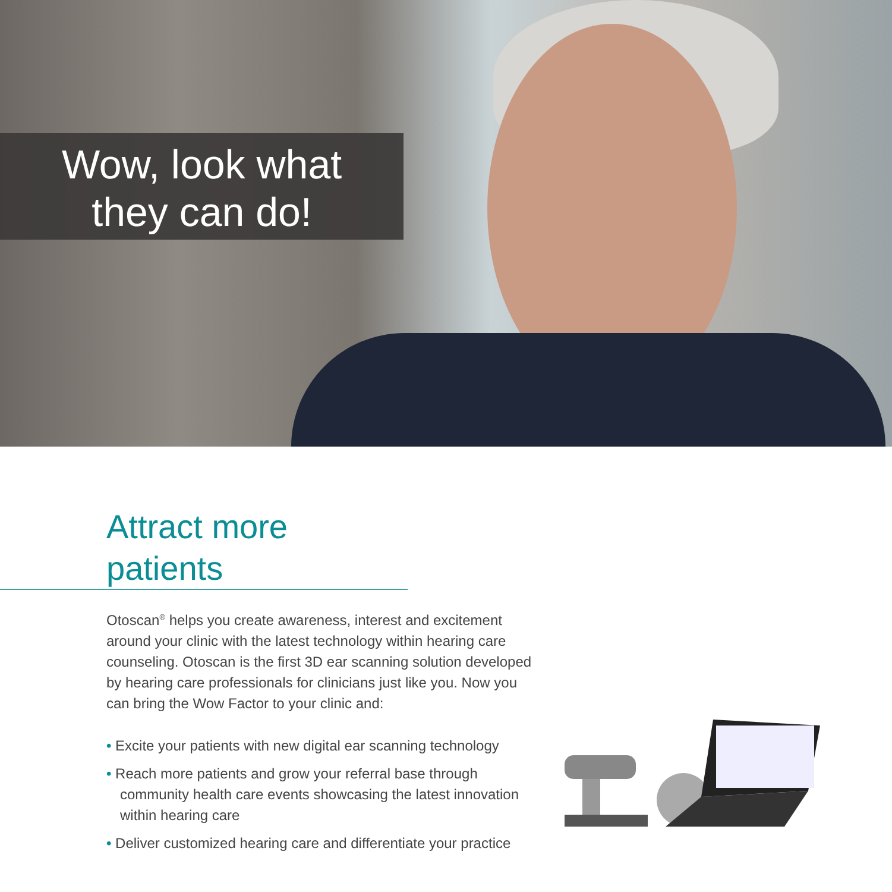Wow, look what
they can do!
Attract more patients
Otoscan<sup>®</sup> helps you create awareness, interest and excitement around your clinic with the latest technology within hearing care counseling. Otoscan is the first 3D ear scanning solution developed by hearing care professionals for clinicians just like you. Now you can bring the Wow Factor to your clinic and:
• Excite your patients with new digital ear scanning technology
• Reach more patients and grow your referral base through community health care events showcasing the latest innovation within hearing care
• Deliver customized hearing care and differentiate your practice